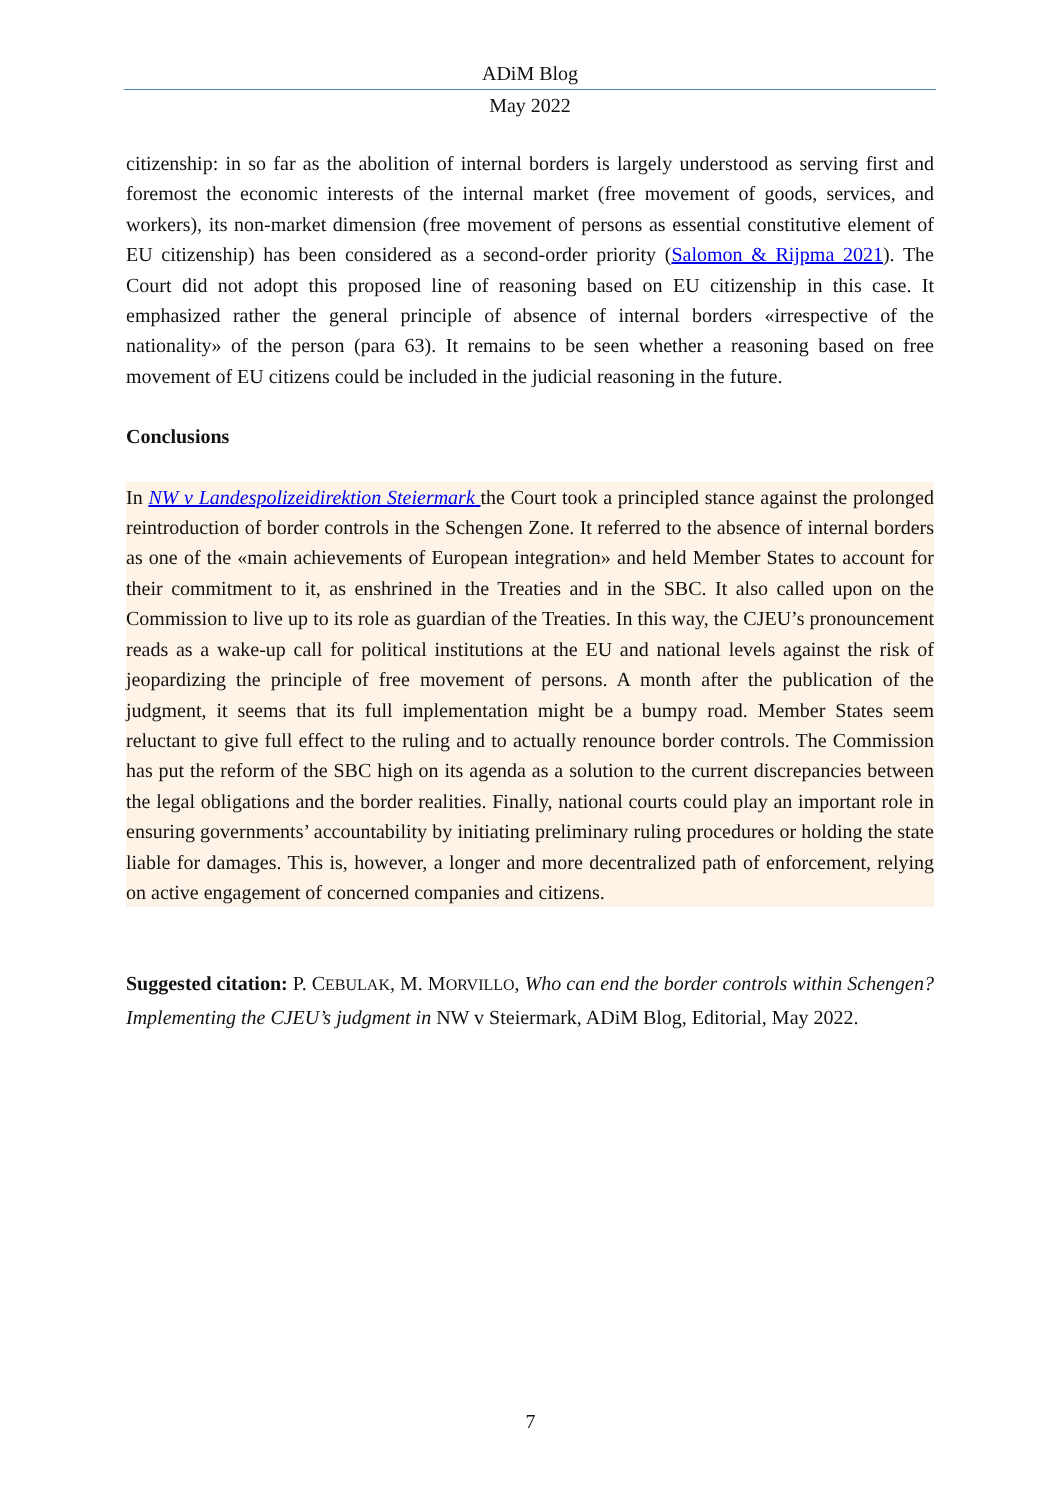ADiM Blog
May 2022
citizenship: in so far as the abolition of internal borders is largely understood as serving first and foremost the economic interests of the internal market (free movement of goods, services, and workers), its non-market dimension (free movement of persons as essential constitutive element of EU citizenship) has been considered as a second-order priority (Salomon & Rijpma 2021). The Court did not adopt this proposed line of reasoning based on EU citizenship in this case. It emphasized rather the general principle of absence of internal borders «irrespective of the nationality» of the person (para 63). It remains to be seen whether a reasoning based on free movement of EU citizens could be included in the judicial reasoning in the future.
Conclusions
In NW v Landespolizeidirektion Steiermark the Court took a principled stance against the prolonged reintroduction of border controls in the Schengen Zone. It referred to the absence of internal borders as one of the «main achievements of European integration» and held Member States to account for their commitment to it, as enshrined in the Treaties and in the SBC. It also called upon on the Commission to live up to its role as guardian of the Treaties. In this way, the CJEU’s pronouncement reads as a wake-up call for political institutions at the EU and national levels against the risk of jeopardizing the principle of free movement of persons. A month after the publication of the judgment, it seems that its full implementation might be a bumpy road. Member States seem reluctant to give full effect to the ruling and to actually renounce border controls. The Commission has put the reform of the SBC high on its agenda as a solution to the current discrepancies between the legal obligations and the border realities. Finally, national courts could play an important role in ensuring governments’ accountability by initiating preliminary ruling procedures or holding the state liable for damages. This is, however, a longer and more decentralized path of enforcement, relying on active engagement of concerned companies and citizens.
Suggested citation: P. CEBULAK, M. MORVILLO, Who can end the border controls within Schengen? Implementing the CJEU’s judgment in NW v Steiermark, ADiM Blog, Editorial, May 2022.
7